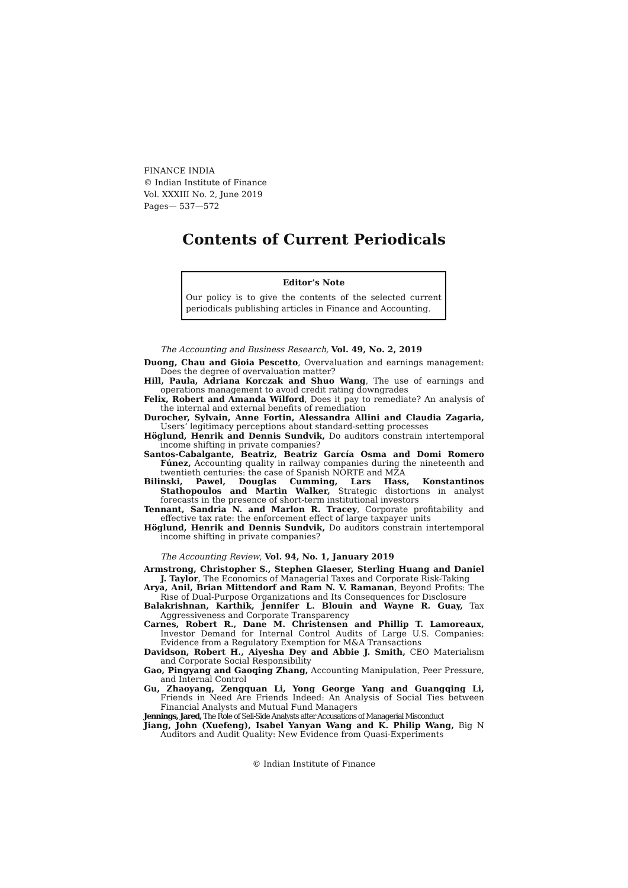FINANCE INDIA
© Indian Institute of Finance
Vol. XXXIII No. 2, June 2019
Pages— 537—572
Contents of Current Periodicals
Editor’s Note
Our policy is to give the contents of the selected current periodicals publishing articles in Finance and Accounting.
The Accounting and Business Research, Vol. 49, No. 2, 2019
Duong, Chau and Gioia Pescetto, Overvaluation and earnings management: Does the degree of overvaluation matter?
Hill, Paula, Adriana Korczak and Shuo Wang, The use of earnings and operations management to avoid credit rating downgrades
Felix, Robert and Amanda Wilford, Does it pay to remediate? An analysis of the internal and external benefits of remediation
Durocher, Sylvain, Anne Fortin, Alessandra Allini and Claudia Zagaria, Users’ legitimacy perceptions about standard-setting processes
Höglund, Henrik and Dennis Sundvik, Do auditors constrain intertemporal income shifting in private companies?
Santos-Cabalgante, Beatriz, Beatriz García Osma and Domi Romero Fúnez, Accounting quality in railway companies during the nineteenth and twentieth centuries: the case of Spanish NORTE and MZA
Bilinski, Pawel, Douglas Cumming, Lars Hass, Konstantinos Stathopoulos and Martin Walker, Strategic distortions in analyst forecasts in the presence of short-term institutional investors
Tennant, Sandria N. and Marlon R. Tracey, Corporate profitability and effective tax rate: the enforcement effect of large taxpayer units
Höglund, Henrik and Dennis Sundvik, Do auditors constrain intertemporal income shifting in private companies?
The Accounting Review, Vol. 94, No. 1, January 2019
Armstrong, Christopher S., Stephen Glaeser, Sterling Huang and Daniel J. Taylor, The Economics of Managerial Taxes and Corporate Risk-Taking
Arya, Anil, Brian Mittendorf and Ram N. V. Ramanan, Beyond Profits: The Rise of Dual-Purpose Organizations and Its Consequences for Disclosure
Balakrishnan, Karthik, Jennifer L. Blouin and Wayne R. Guay, Tax Aggressiveness and Corporate Transparency
Carnes, Robert R., Dane M. Christensen and Phillip T. Lamoreaux, Investor Demand for Internal Control Audits of Large U.S. Companies: Evidence from a Regulatory Exemption for M&A Transactions
Davidson, Robert H., Aiyesha Dey and Abbie J. Smith, CEO Materialism and Corporate Social Responsibility
Gao, Pingyang and Gaoqing Zhang, Accounting Manipulation, Peer Pressure, and Internal Control
Gu, Zhaoyang, Zengquan Li, Yong George Yang and Guangqing Li, Friends in Need Are Friends Indeed: An Analysis of Social Ties between Financial Analysts and Mutual Fund Managers
Jennings, Jared, The Role of Sell-Side Analysts after Accusations of Managerial Misconduct
Jiang, John (Xuefeng), Isabel Yanyan Wang and K. Philip Wang, Big N Auditors and Audit Quality: New Evidence from Quasi-Experiments
© Indian Institute of Finance